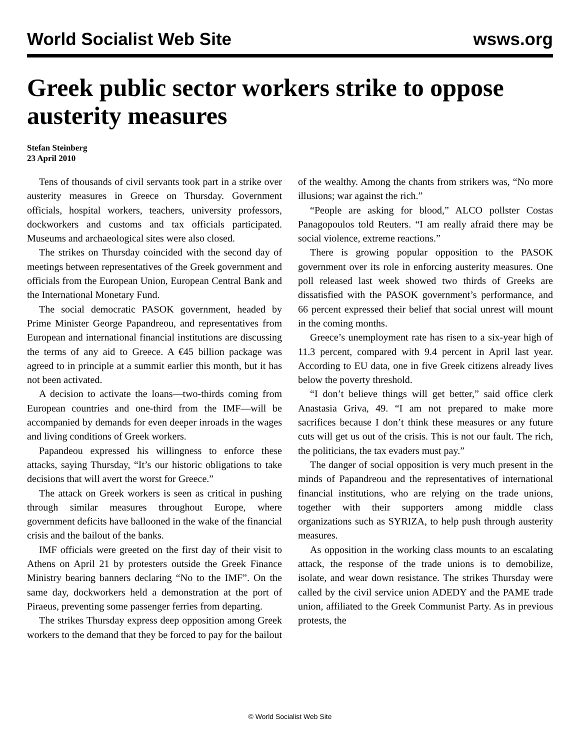World Socialist Web Site wsws.org
Greek public sector workers strike to oppose austerity measures
Stefan Steinberg
23 April 2010
Tens of thousands of civil servants took part in a strike over austerity measures in Greece on Thursday. Government officials, hospital workers, teachers, university professors, dockworkers and customs and tax officials participated. Museums and archaeological sites were also closed.
The strikes on Thursday coincided with the second day of meetings between representatives of the Greek government and officials from the European Union, European Central Bank and the International Monetary Fund.
The social democratic PASOK government, headed by Prime Minister George Papandreou, and representatives from European and international financial institutions are discussing the terms of any aid to Greece. A €45 billion package was agreed to in principle at a summit earlier this month, but it has not been activated.
A decision to activate the loans—two-thirds coming from European countries and one-third from the IMF—will be accompanied by demands for even deeper inroads in the wages and living conditions of Greek workers.
Papandeou expressed his willingness to enforce these attacks, saying Thursday, “It’s our historic obligations to take decisions that will avert the worst for Greece.”
The attack on Greek workers is seen as critical in pushing through similar measures throughout Europe, where government deficits have ballooned in the wake of the financial crisis and the bailout of the banks.
IMF officials were greeted on the first day of their visit to Athens on April 21 by protesters outside the Greek Finance Ministry bearing banners declaring “No to the IMF”. On the same day, dockworkers held a demonstration at the port of Piraeus, preventing some passenger ferries from departing.
The strikes Thursday express deep opposition among Greek workers to the demand that they be forced to pay for the bailout of the wealthy. Among the chants from strikers was, “No more illusions; war against the rich.”
“People are asking for blood,” ALCO pollster Costas Panagopoulos told Reuters. “I am really afraid there may be social violence, extreme reactions.”
There is growing popular opposition to the PASOK government over its role in enforcing austerity measures. One poll released last week showed two thirds of Greeks are dissatisfied with the PASOK government’s performance, and 66 percent expressed their belief that social unrest will mount in the coming months.
Greece’s unemployment rate has risen to a six-year high of 11.3 percent, compared with 9.4 percent in April last year. According to EU data, one in five Greek citizens already lives below the poverty threshold.
“I don’t believe things will get better,” said office clerk Anastasia Griva, 49. “I am not prepared to make more sacrifices because I don’t think these measures or any future cuts will get us out of the crisis. This is not our fault. The rich, the politicians, the tax evaders must pay.”
The danger of social opposition is very much present in the minds of Papandreou and the representatives of international financial institutions, who are relying on the trade unions, together with their supporters among middle class organizations such as SYRIZA, to help push through austerity measures.
As opposition in the working class mounts to an escalating attack, the response of the trade unions is to demobilize, isolate, and wear down resistance. The strikes Thursday were called by the civil service union ADEDY and the PAME trade union, affiliated to the Greek Communist Party. As in previous protests, the
© World Socialist Web Site